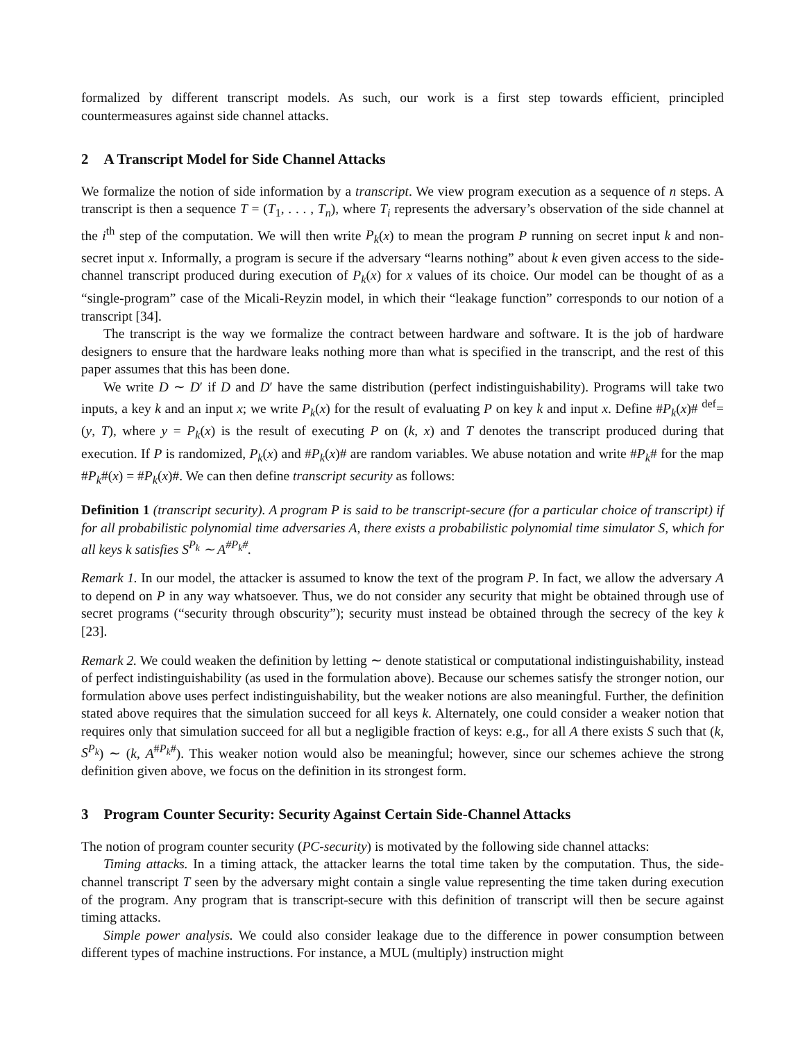formalized by different transcript models. As such, our work is a first step towards efficient, principled countermeasures against side channel attacks.
2 A Transcript Model for Side Channel Attacks
We formalize the notion of side information by a transcript. We view program execution as a sequence of n steps. A transcript is then a sequence T = (T<sub>1</sub>, . . . , T<sub>n</sub>), where T<sub>i</sub> represents the adversary’s observation of the side channel at the i<sup>th</sup> step of the computation. We will then write P<sub>k</sub>(x) to mean the program P running on secret input k and non-secret input x. Informally, a program is secure if the adversary “learns nothing” about k even given access to the side-channel transcript produced during execution of P<sub>k</sub>(x) for x values of its choice. Our model can be thought of as a “single-program” case of the Micali-Reyzin model, in which their “leakage function” corresponds to our notion of a transcript [34].
The transcript is the way we formalize the contract between hardware and software. It is the job of hardware designers to ensure that the hardware leaks nothing more than what is specified in the transcript, and the rest of this paper assumes that this has been done.
We write D ∼ D′ if D and D′ have the same distribution (perfect indistinguishability). Programs will take two inputs, a key k and an input x; we write P<sub>k</sub>(x) for the result of evaluating P on key k and input x. Define #P<sub>k</sub>(x)# <sup>def</sup>= (y, T), where y = P<sub>k</sub>(x) is the result of executing P on (k, x) and T denotes the transcript produced during that execution. If P is randomized, P<sub>k</sub>(x) and #P<sub>k</sub>(x)# are random variables. We abuse notation and write #P<sub>k</sub># for the map #P<sub>k</sub>#(x) = #P<sub>k</sub>(x)#. We can then define transcript security as follows:
Definition 1 (transcript security). A program P is said to be transcript-secure (for a particular choice of transcript) if for all probabilistic polynomial time adversaries A, there exists a probabilistic polynomial time simulator S, which for all keys k satisfies S<sup>P<sub>k</sub></sup> ∼ A<sup>#P<sub>k</sub>#</sup>.
Remark 1. In our model, the attacker is assumed to know the text of the program P. In fact, we allow the adversary A to depend on P in any way whatsoever. Thus, we do not consider any security that might be obtained through use of secret programs (“security through obscurity”); security must instead be obtained through the secrecy of the key k [23].
Remark 2. We could weaken the definition by letting ∼ denote statistical or computational indistinguishability, instead of perfect indistinguishability (as used in the formulation above). Because our schemes satisfy the stronger notion, our formulation above uses perfect indistinguishability, but the weaker notions are also meaningful. Further, the definition stated above requires that the simulation succeed for all keys k. Alternately, one could consider a weaker notion that requires only that simulation succeed for all but a negligible fraction of keys: e.g., for all A there exists S such that (k, S<sup>P<sub>k</sub></sup>) ∼ (k, A<sup>#P<sub>k</sub>#</sup>). This weaker notion would also be meaningful; however, since our schemes achieve the strong definition given above, we focus on the definition in its strongest form.
3 Program Counter Security: Security Against Certain Side-Channel Attacks
The notion of program counter security (PC-security) is motivated by the following side channel attacks:
Timing attacks. In a timing attack, the attacker learns the total time taken by the computation. Thus, the side-channel transcript T seen by the adversary might contain a single value representing the time taken during execution of the program. Any program that is transcript-secure with this definition of transcript will then be secure against timing attacks.
Simple power analysis. We could also consider leakage due to the difference in power consumption between different types of machine instructions. For instance, a MUL (multiply) instruction might